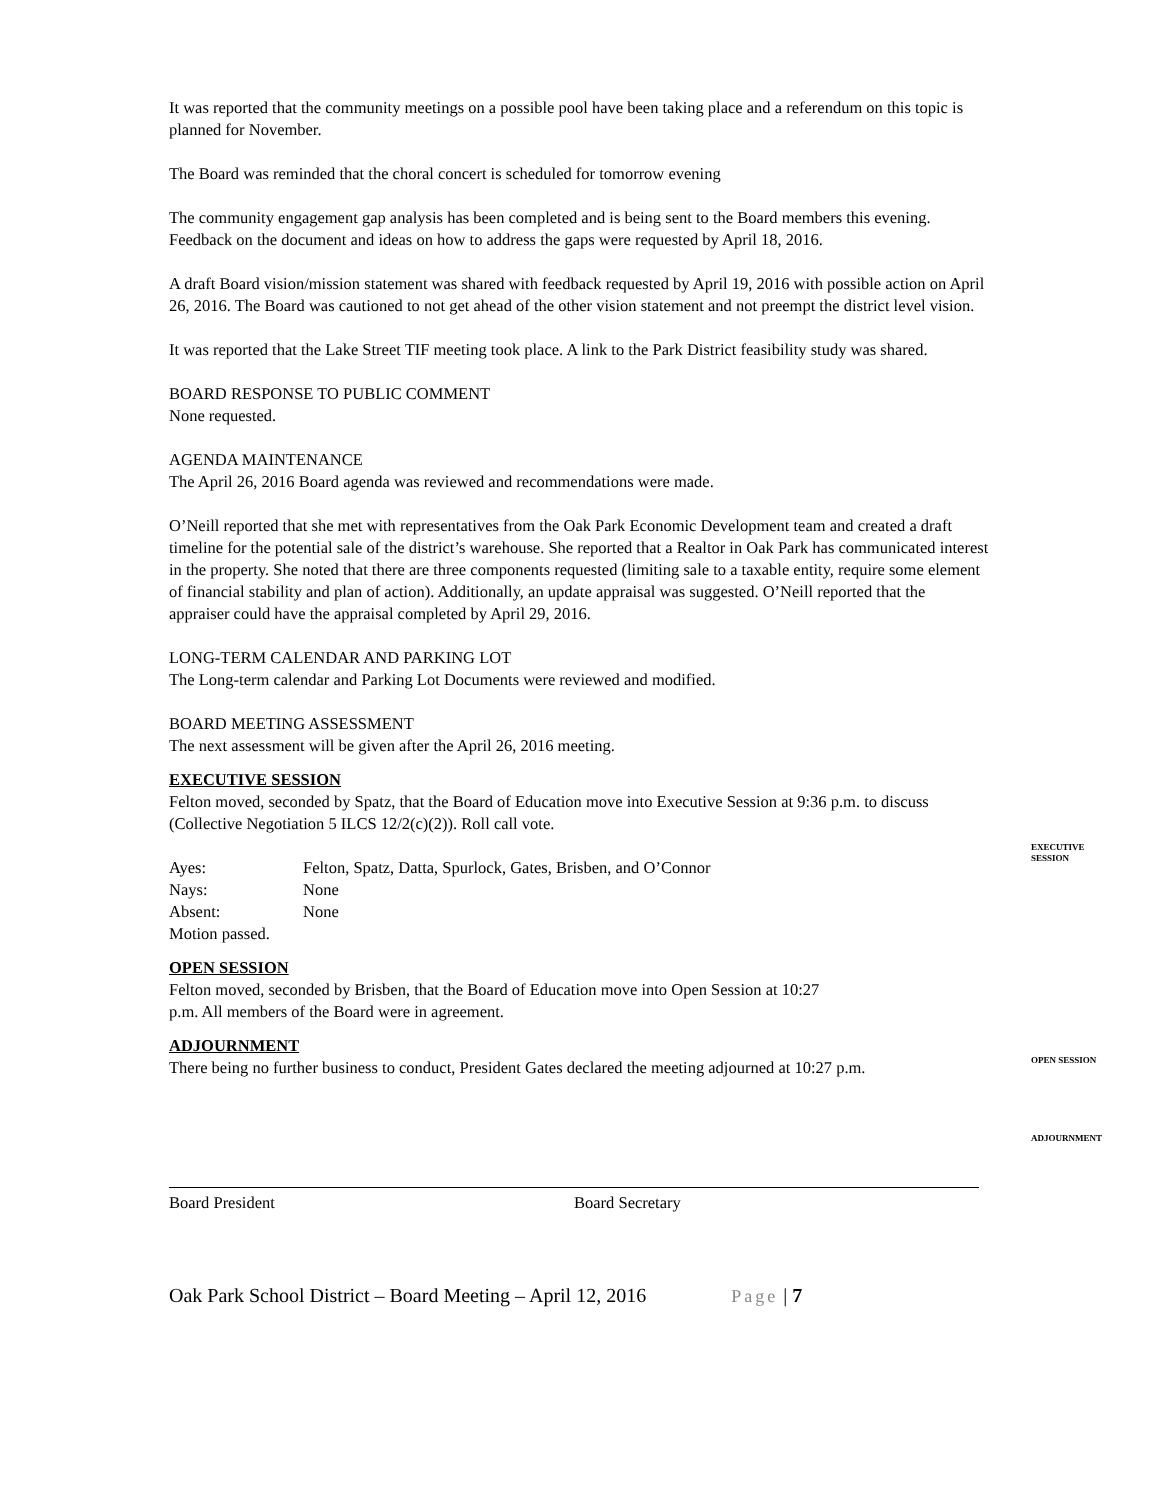It was reported that the community meetings on a possible pool have been taking place and a referendum on this topic is planned for November.
The Board was reminded that the choral concert is scheduled for tomorrow evening
The community engagement gap analysis has been completed and is being sent to the Board members this evening. Feedback on the document and ideas on how to address the gaps were requested by April 18, 2016.
A draft Board vision/mission statement was shared with feedback requested by April 19, 2016 with possible action on April 26, 2016. The Board was cautioned to not get ahead of the other vision statement and not preempt the district level vision.
It was reported that the Lake Street TIF meeting took place. A link to the Park District feasibility study was shared.
BOARD RESPONSE TO PUBLIC COMMENT
None requested.
AGENDA MAINTENANCE
The April 26, 2016 Board agenda was reviewed and recommendations were made.
O’Neill reported that she met with representatives from the Oak Park Economic Development team and created a draft timeline for the potential sale of the district’s warehouse. She reported that a Realtor in Oak Park has communicated interest in the property. She noted that there are three components requested (limiting sale to a taxable entity, require some element of financial stability and plan of action). Additionally, an update appraisal was suggested. O’Neill reported that the appraiser could have the appraisal completed by April 29, 2016.
LONG-TERM CALENDAR AND PARKING LOT
The Long-term calendar and Parking Lot Documents were reviewed and modified.
BOARD MEETING ASSESSMENT
The next assessment will be given after the April 26, 2016 meeting.
EXECUTIVE SESSION
Felton moved, seconded by Spatz, that the Board of Education move into Executive Session at 9:36 p.m. to discuss (Collective Negotiation 5 ILCS 12/2(c)(2)). Roll call vote.
| Ayes: | Felton, Spatz, Datta, Spurlock, Gates, Brisben, and O’Connor |
| Nays: | None |
| Absent: | None |
| Motion passed. | |
OPEN SESSION
Felton moved, seconded by Brisben, that the Board of Education move into Open Session at 10:27
p.m. All members of the Board were in agreement.
ADJOURNMENT
There being no further business to conduct, President Gates declared the meeting adjourned at 10:27 p.m.
Board President Board Secretary
Oak Park School District – Board Meeting – April 12, 2016 Page | 7
EXECUTIVE
SESSION
OPEN SESSION
ADJOURNMENT